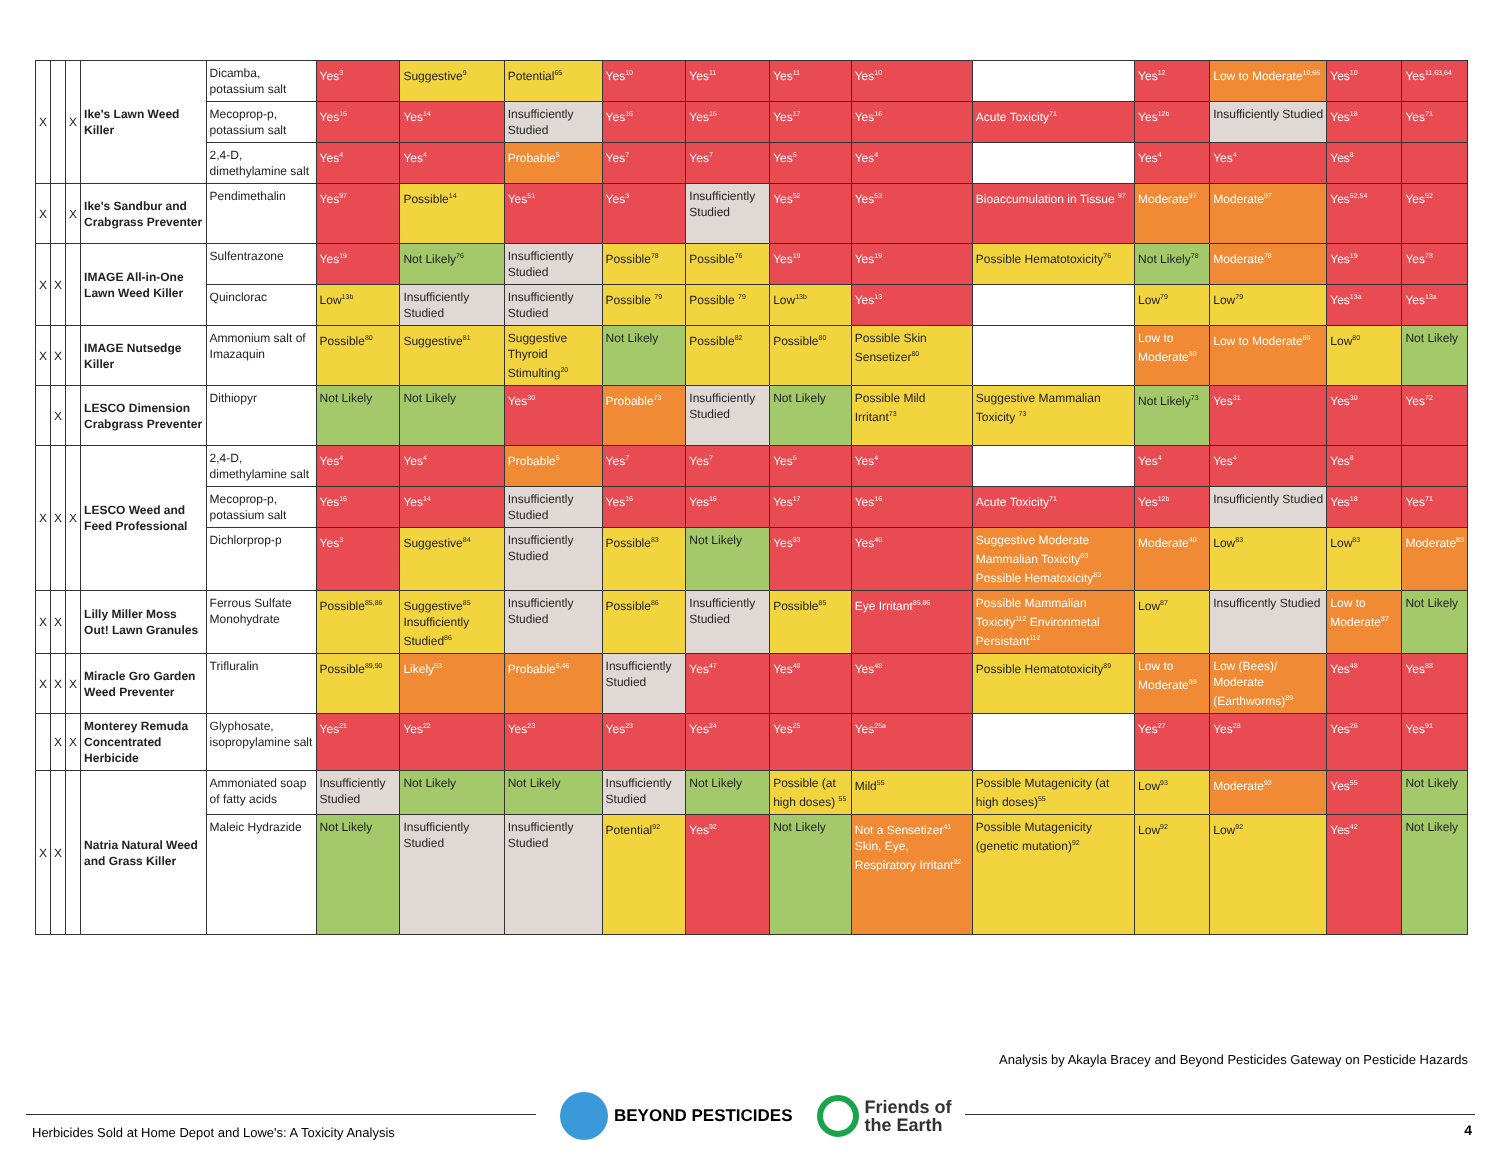| X | | X | Ike's Lawn Weed Killer | Dicamba, potassium salt | Yes<sup>3</sup> | Suggestive<sup>9</sup> | Potential<sup>65</sup> | Yes<sup>10</sup> | Yes<sup>11</sup> | Yes<sup>11</sup> | Yes<sup>10</sup> | | Yes<sup>12</sup> | Low to Moderate<sup>10,66</sup> | Yes<sup>10</sup> | Yes<sup>11,63,64</sup> |
| | | | | Mecoprop-p, potassium salt | Yes<sup>16</sup> | Yes<sup>14</sup> | Insufficiently Studied | Yes<sup>16</sup> | Yes<sup>16</sup> | Yes<sup>17</sup> | Yes<sup>16</sup> | Acute Toxicity<sup>71</sup> | Yes<sup>12b</sup> | Insufficiently Studied | Yes<sup>18</sup> | Yes<sup>71</sup> |
| | | | | 2,4-D, dimethylamine salt | Yes<sup>4</sup> | Yes<sup>4</sup> | Probable<sup>5</sup> | Yes<sup>7</sup> | Yes<sup>7</sup> | Yes<sup>6</sup> | Yes<sup>4</sup> | | Yes<sup>4</sup> | Yes<sup>4</sup> | Yes<sup>8</sup> | |
| X | | X | Ike's Sandbur and Crabgrass Preventer | Pendimethalin | Yes<sup>97</sup> | Possible<sup>14</sup> | Yes<sup>51</sup> | Yes<sup>3</sup> | Insufficiently Studied | Yes<sup>52</sup> | Yes<sup>53</sup> | Bioaccumulation in Tissue <sup>97</sup> | Moderate<sup>97</sup> | Moderate<sup>97</sup> | Yes<sup>52,54</sup> | Yes<sup>52</sup> |
| X | X | | IMAGE All-in-One Lawn Weed Killer | Sulfentrazone | Yes<sup>19</sup> | Not Likely<sup>76</sup> | Insufficiently Studied | Possible<sup>78</sup> | Possible<sup>76</sup> | Yes<sup>19</sup> | Yes<sup>19</sup> | Possible Hematotoxicity<sup>76</sup> | Not Likely<sup>78</sup> | Moderate<sup>78</sup> | Yes<sup>19</sup> | Yes<sup>78</sup> |
| | | | | Quinclorac | Low<sup>13b</sup> | Insufficiently Studied | Insufficiently Studied | Possible <sup>79</sup> | Possible <sup>79</sup> | Low<sup>13b</sup> | Yes<sup>13</sup> | | Low<sup>79</sup> | Low<sup>79</sup> | Yes<sup>13a</sup> | Yes<sup>13a</sup> |
| X | X | | IMAGE Nutsedge Killer | Ammonium salt of Imazaquin | Possible<sup>80</sup> | Suggestive<sup>81</sup> | Suggestive Thyroid Stimulting<sup>20</sup> | Not Likely | Possible<sup>82</sup> | Possible<sup>80</sup> | Possible Skin Sensetizer<sup>80</sup> | | Low to Moderate<sup>80</sup> | Low to Moderate<sup>80</sup> | Low<sup>80</sup> | Not Likely |
| | X | | LESCO Dimension Crabgrass Preventer | Dithiopyr | Not Likely | Not Likely | Yes<sup>30</sup> | Probable<sup>73</sup> | Insufficiently Studied | Not Likely | Possible Mild Irritant<sup>73</sup> | Suggestive Mammalian Toxicity <sup>73</sup> | Not Likely<sup>73</sup> | Yes<sup>31</sup> | Yes<sup>30</sup> | Yes<sup>72</sup> |
| X | X | X | LESCO Weed and Feed Professional | 2,4-D, dimethylamine salt | Yes<sup>4</sup> | Yes<sup>4</sup> | Probable<sup>5</sup> | Yes<sup>7</sup> | Yes<sup>7</sup> | Yes<sup>6</sup> | Yes<sup>4</sup> | | Yes<sup>4</sup> | Yes<sup>4</sup> | Yes<sup>8</sup> | |
| | | | | Mecoprop-p, potassium salt | Yes<sup>16</sup> | Yes<sup>14</sup> | Insufficiently Studied | Yes<sup>16</sup> | Yes<sup>16</sup> | Yes<sup>17</sup> | Yes<sup>16</sup> | Acute Toxicity<sup>71</sup> | Yes<sup>12b</sup> | Insufficiently Studied | Yes<sup>18</sup> | Yes<sup>71</sup> |
| | | | | Dichlorprop-p | Yes<sup>3</sup> | Suggestive<sup>84</sup> | Insufficiently Studied | Possible<sup>83</sup> | Not Likely | Yes<sup>83</sup> | Yes<sup>40</sup> | Suggestive Moderate Mammalian Toxicity<sup>83</sup> Possible Hematoxicity<sup>83</sup> | Moderate<sup>40</sup> | Low<sup>83</sup> | Low<sup>83</sup> | Moderate<sup>83</sup> |
| X | X | | Lilly Miller Moss Out! Lawn Granules | Ferrous Sulfate Monohydrate | Possible<sup>85,86</sup> | Suggestive<sup>85</sup> Insufficiently Studied<sup>86</sup> | Insufficiently Studied | Possible<sup>86</sup> | Insufficiently Studied | Possible<sup>85</sup> | Eye Irritant<sup>85,86</sup> | Possible Mammalian Toxicity<sup>112</sup> Environmetal Persistant<sup>112</sup> | Low<sup>87</sup> | Insufficently Studied | Low to Moderate<sup>87</sup> | Not Likely |
| X | X | X | Miracle Gro Garden Weed Preventer | Trifluralin | Possible<sup>89,90</sup> | Likely<sup>53</sup> | Probable<sup>5,46</sup> | Insufficiently Studied | Yes<sup>47</sup> | Yes<sup>48</sup> | Yes<sup>48</sup> | Possible Hematotoxicity<sup>89</sup> | Low to Moderate<sup>89</sup> | Low (Bees)/ Moderate (Earthworms)<sup>89</sup> | Yes<sup>48</sup> | Yes<sup>88</sup> |
| | X | X | Monterey Remuda Concentrated Herbicide | Glyphosate, isopropylamine salt | Yes<sup>21</sup> | Yes<sup>22</sup> | Yes<sup>23</sup> | Yes<sup>23</sup> | Yes<sup>24</sup> | Yes<sup>25</sup> | Yes<sup>25a</sup> | | Yes<sup>27</sup> | Yes<sup>28</sup> | Yes<sup>26</sup> | Yes<sup>91</sup> |
| X | X | | Natria Natural Weed and Grass Killer | Ammoniated soap of fatty acids | Insufficiently Studied | Not Likely | Not Likely | Insufficiently Studied | Not Likely | Possible (at high doses) <sup>55</sup> | Mild<sup>55</sup> | Possible Mutagenicity (at high doses)<sup>55</sup> | Low<sup>93</sup> | Moderate<sup>93</sup> | Yes<sup>55</sup> | Not Likely |
| | | | | Maleic Hydrazide | Not Likely | Insufficiently Studied | Insufficiently Studied | Potential<sup>92</sup> | Yes<sup>92</sup> | Not Likely | Not a Sensetizer<sup>41</sup> Skin, Eye, Respiratory Irritant<sup>92</sup> | Possible Mutagenicity (genetic mutation)<sup>92</sup> | Low<sup>92</sup> | Low<sup>92</sup> | Yes<sup>42</sup> | Not Likely |
Analysis by Akayla Bracey and Beyond Pesticides Gateway on Pesticide Hazards
Herbicides Sold at Home Depot and Lowe's: A Toxicity Analysis
BEYOND PESTICIDES
Friends of
the Earth
4